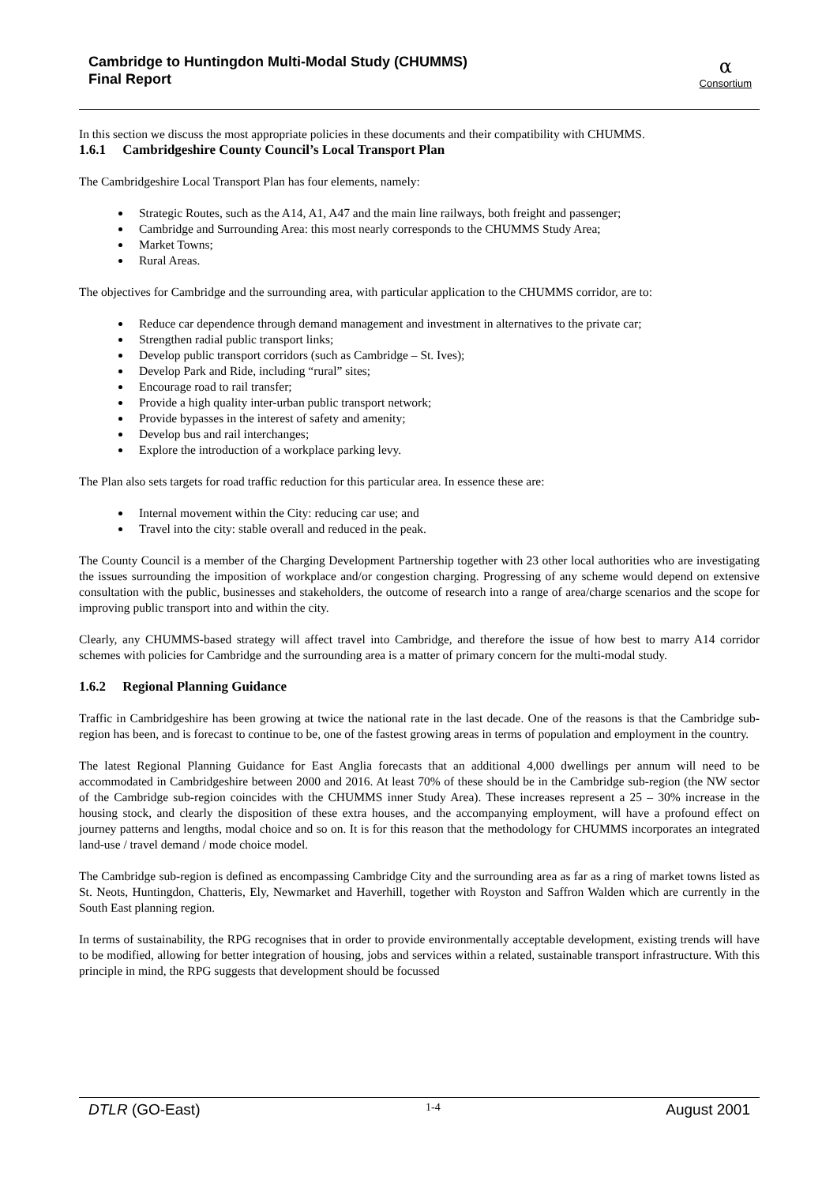Cambridge to Huntingdon Multi-Modal Study (CHUMMS)
Final Report
α
Consortium
In this section we discuss the most appropriate policies in these documents and their compatibility with CHUMMS.
1.6.1 Cambridgeshire County Council’s Local Transport Plan
The Cambridgeshire Local Transport Plan has four elements, namely:
Strategic Routes, such as the A14, A1, A47 and the main line railways, both freight and passenger;
Cambridge and Surrounding Area: this most nearly corresponds to the CHUMMS Study Area;
Market Towns;
Rural Areas.
The objectives for Cambridge and the surrounding area, with particular application to the CHUMMS corridor, are to:
Reduce car dependence through demand management and investment in alternatives to the private car;
Strengthen radial public transport links;
Develop public transport corridors (such as Cambridge – St. Ives);
Develop Park and Ride, including “rural” sites;
Encourage road to rail transfer;
Provide a high quality inter-urban public transport network;
Provide bypasses in the interest of safety and amenity;
Develop bus and rail interchanges;
Explore the introduction of a workplace parking levy.
The Plan also sets targets for road traffic reduction for this particular area. In essence these are:
Internal movement within the City: reducing car use; and
Travel into the city: stable overall and reduced in the peak.
The County Council is a member of the Charging Development Partnership together with 23 other local authorities who are investigating the issues surrounding the imposition of workplace and/or congestion charging. Progressing of any scheme would depend on extensive consultation with the public, businesses and stakeholders, the outcome of research into a range of area/charge scenarios and the scope for improving public transport into and within the city.
Clearly, any CHUMMS-based strategy will affect travel into Cambridge, and therefore the issue of how best to marry A14 corridor schemes with policies for Cambridge and the surrounding area is a matter of primary concern for the multi-modal study.
1.6.2 Regional Planning Guidance
Traffic in Cambridgeshire has been growing at twice the national rate in the last decade. One of the reasons is that the Cambridge sub-region has been, and is forecast to continue to be, one of the fastest growing areas in terms of population and employment in the country.
The latest Regional Planning Guidance for East Anglia forecasts that an additional 4,000 dwellings per annum will need to be accommodated in Cambridgeshire between 2000 and 2016. At least 70% of these should be in the Cambridge sub-region (the NW sector of the Cambridge sub-region coincides with the CHUMMS inner Study Area). These increases represent a 25 – 30% increase in the housing stock, and clearly the disposition of these extra houses, and the accompanying employment, will have a profound effect on journey patterns and lengths, modal choice and so on. It is for this reason that the methodology for CHUMMS incorporates an integrated land-use / travel demand / mode choice model.
The Cambridge sub-region is defined as encompassing Cambridge City and the surrounding area as far as a ring of market towns listed as St. Neots, Huntingdon, Chatteris, Ely, Newmarket and Haverhill, together with Royston and Saffron Walden which are currently in the South East planning region.
In terms of sustainability, the RPG recognises that in order to provide environmentally acceptable development, existing trends will have to be modified, allowing for better integration of housing, jobs and services within a related, sustainable transport infrastructure. With this principle in mind, the RPG suggests that development should be focussed
DTLR (GO-East) 1-4 August 2001